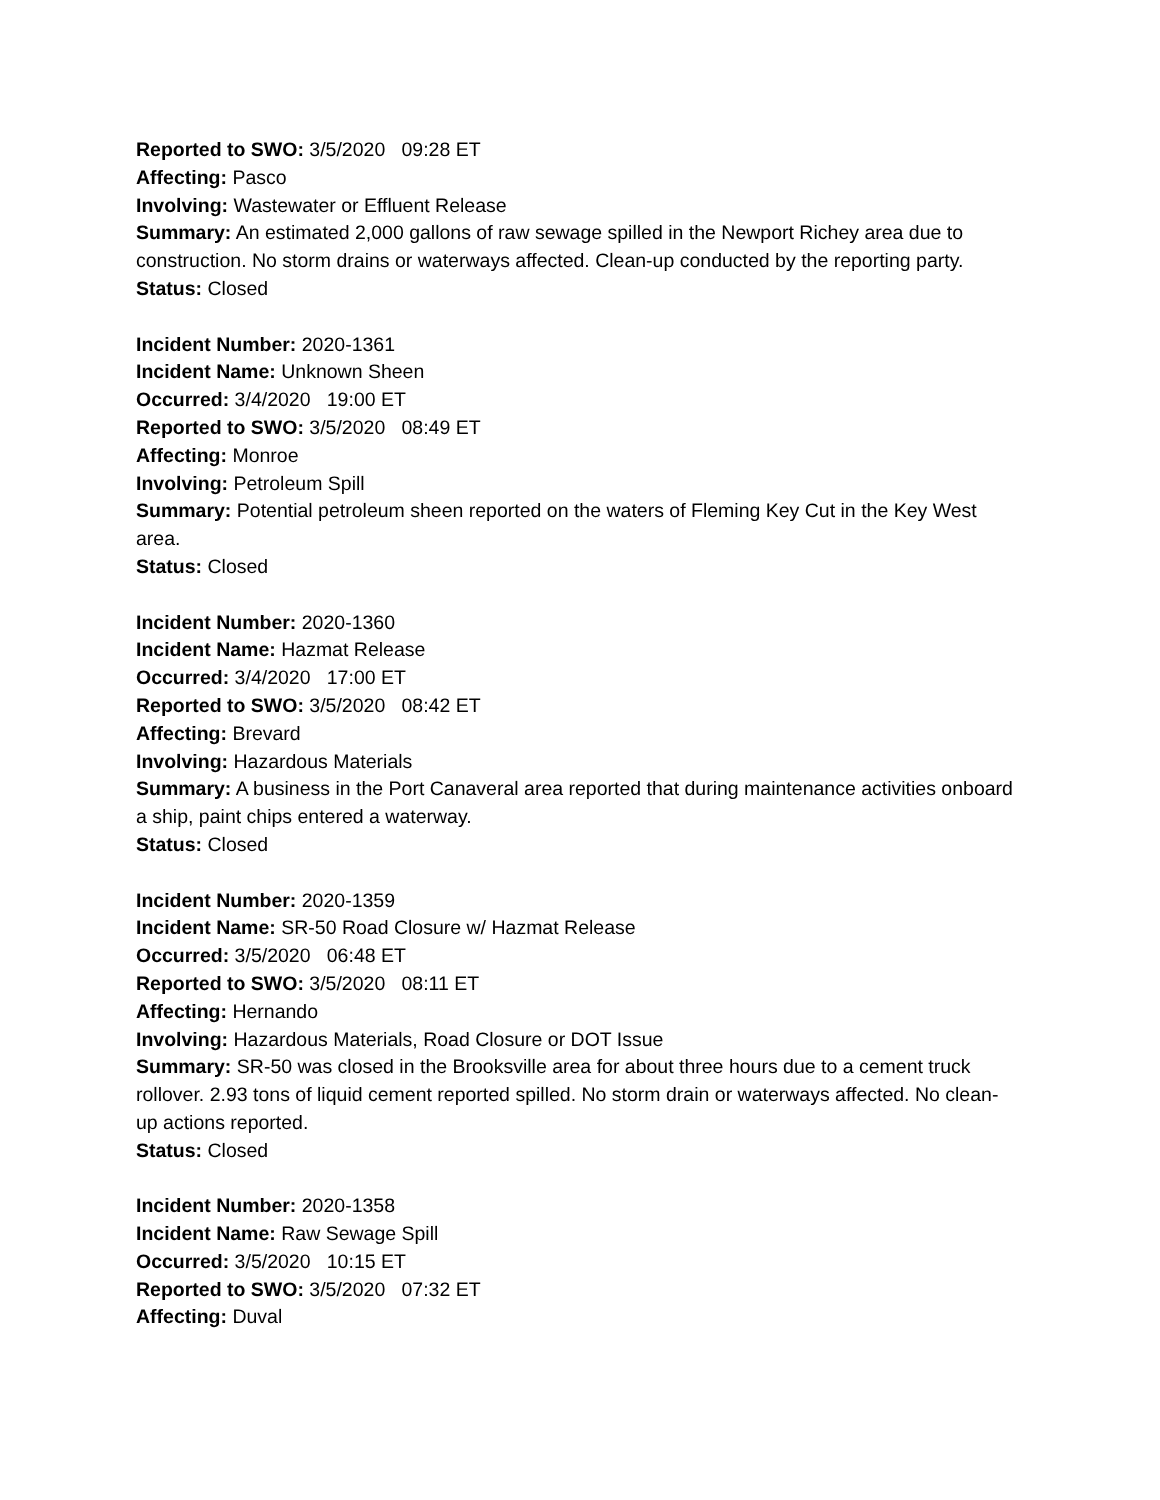Reported to SWO: 3/5/2020 09:28 ET
Affecting: Pasco
Involving: Wastewater or Effluent Release
Summary: An estimated 2,000 gallons of raw sewage spilled in the Newport Richey area due to construction. No storm drains or waterways affected. Clean-up conducted by the reporting party.
Status: Closed
Incident Number: 2020-1361
Incident Name: Unknown Sheen
Occurred: 3/4/2020 19:00 ET
Reported to SWO: 3/5/2020 08:49 ET
Affecting: Monroe
Involving: Petroleum Spill
Summary: Potential petroleum sheen reported on the waters of Fleming Key Cut in the Key West area.
Status: Closed
Incident Number: 2020-1360
Incident Name: Hazmat Release
Occurred: 3/4/2020 17:00 ET
Reported to SWO: 3/5/2020 08:42 ET
Affecting: Brevard
Involving: Hazardous Materials
Summary: A business in the Port Canaveral area reported that during maintenance activities onboard a ship, paint chips entered a waterway.
Status: Closed
Incident Number: 2020-1359
Incident Name: SR-50 Road Closure w/ Hazmat Release
Occurred: 3/5/2020 06:48 ET
Reported to SWO: 3/5/2020 08:11 ET
Affecting: Hernando
Involving: Hazardous Materials, Road Closure or DOT Issue
Summary: SR-50 was closed in the Brooksville area for about three hours due to a cement truck rollover. 2.93 tons of liquid cement reported spilled. No storm drain or waterways affected. No clean-up actions reported.
Status: Closed
Incident Number: 2020-1358
Incident Name: Raw Sewage Spill
Occurred: 3/5/2020 10:15 ET
Reported to SWO: 3/5/2020 07:32 ET
Affecting: Duval